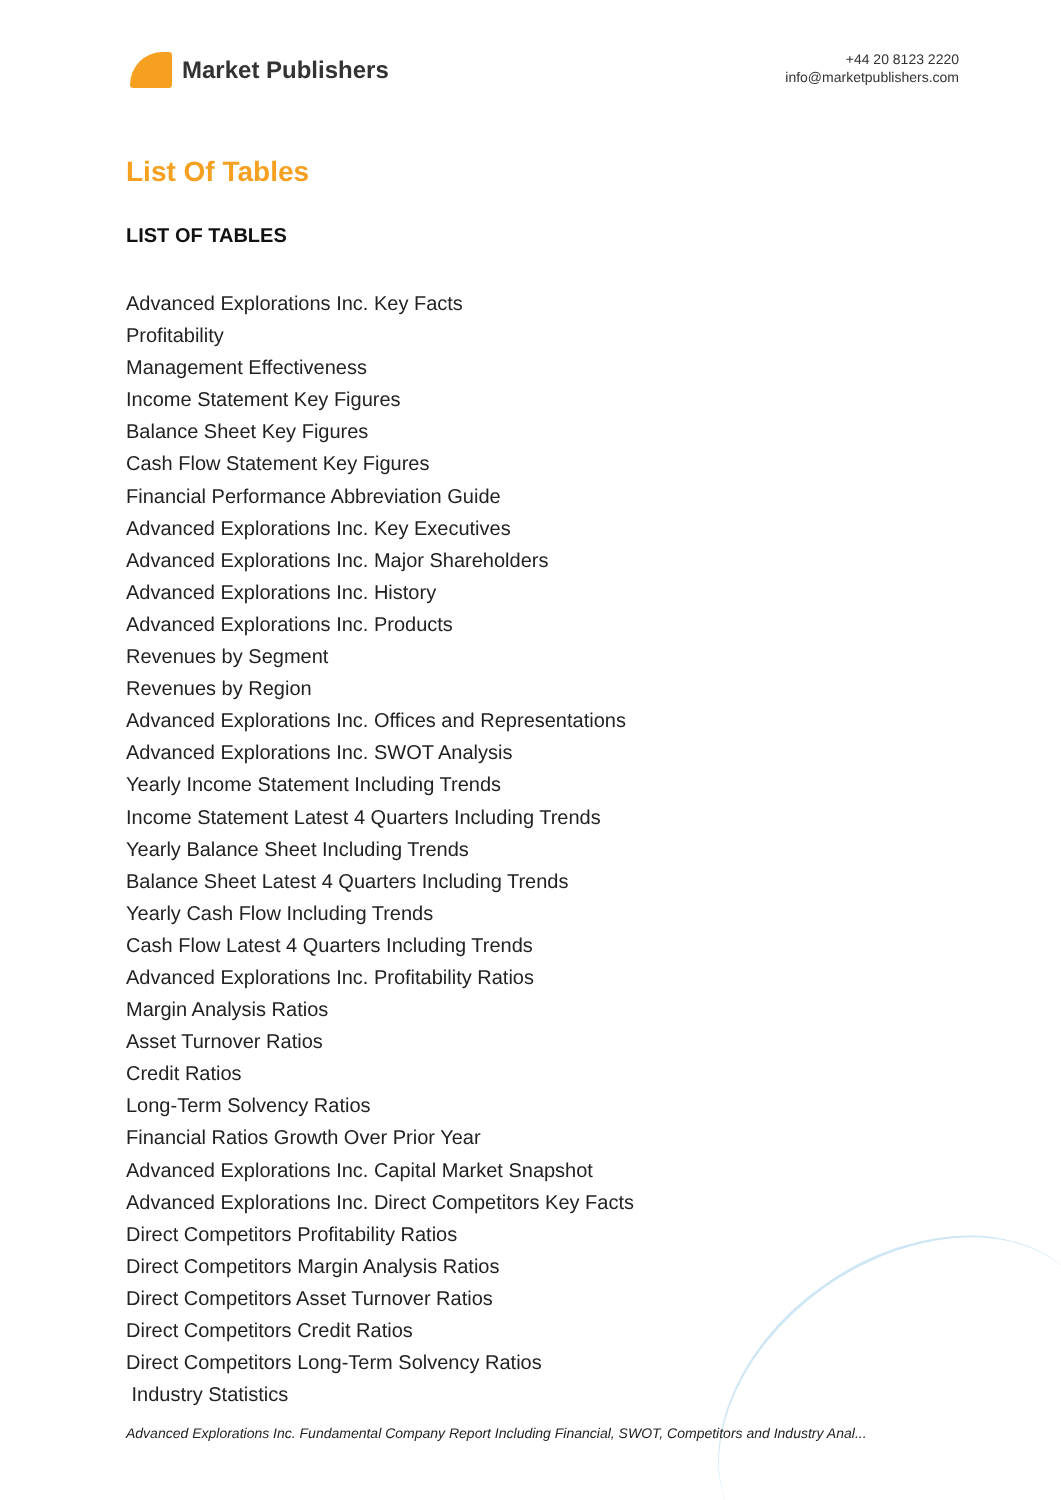Market Publishers
+44 20 8123 2220
info@marketpublishers.com
List Of Tables
LIST OF TABLES
Advanced Explorations Inc. Key Facts
Profitability
Management Effectiveness
Income Statement Key Figures
Balance Sheet Key Figures
Cash Flow Statement Key Figures
Financial Performance Abbreviation Guide
Advanced Explorations Inc. Key Executives
Advanced Explorations Inc. Major Shareholders
Advanced Explorations Inc. History
Advanced Explorations Inc. Products
Revenues by Segment
Revenues by Region
Advanced Explorations Inc. Offices and Representations
Advanced Explorations Inc. SWOT Analysis
Yearly Income Statement Including Trends
Income Statement Latest 4 Quarters Including Trends
Yearly Balance Sheet Including Trends
Balance Sheet Latest 4 Quarters Including Trends
Yearly Cash Flow Including Trends
Cash Flow Latest 4 Quarters Including Trends
Advanced Explorations Inc. Profitability Ratios
Margin Analysis Ratios
Asset Turnover Ratios
Credit Ratios
Long-Term Solvency Ratios
Financial Ratios Growth Over Prior Year
Advanced Explorations Inc. Capital Market Snapshot
Advanced Explorations Inc. Direct Competitors Key Facts
Direct Competitors Profitability Ratios
Direct Competitors Margin Analysis Ratios
Direct Competitors Asset Turnover Ratios
Direct Competitors Credit Ratios
Direct Competitors Long-Term Solvency Ratios
Industry Statistics
Advanced Explorations Inc. Fundamental Company Report Including Financial, SWOT, Competitors and Industry Anal...